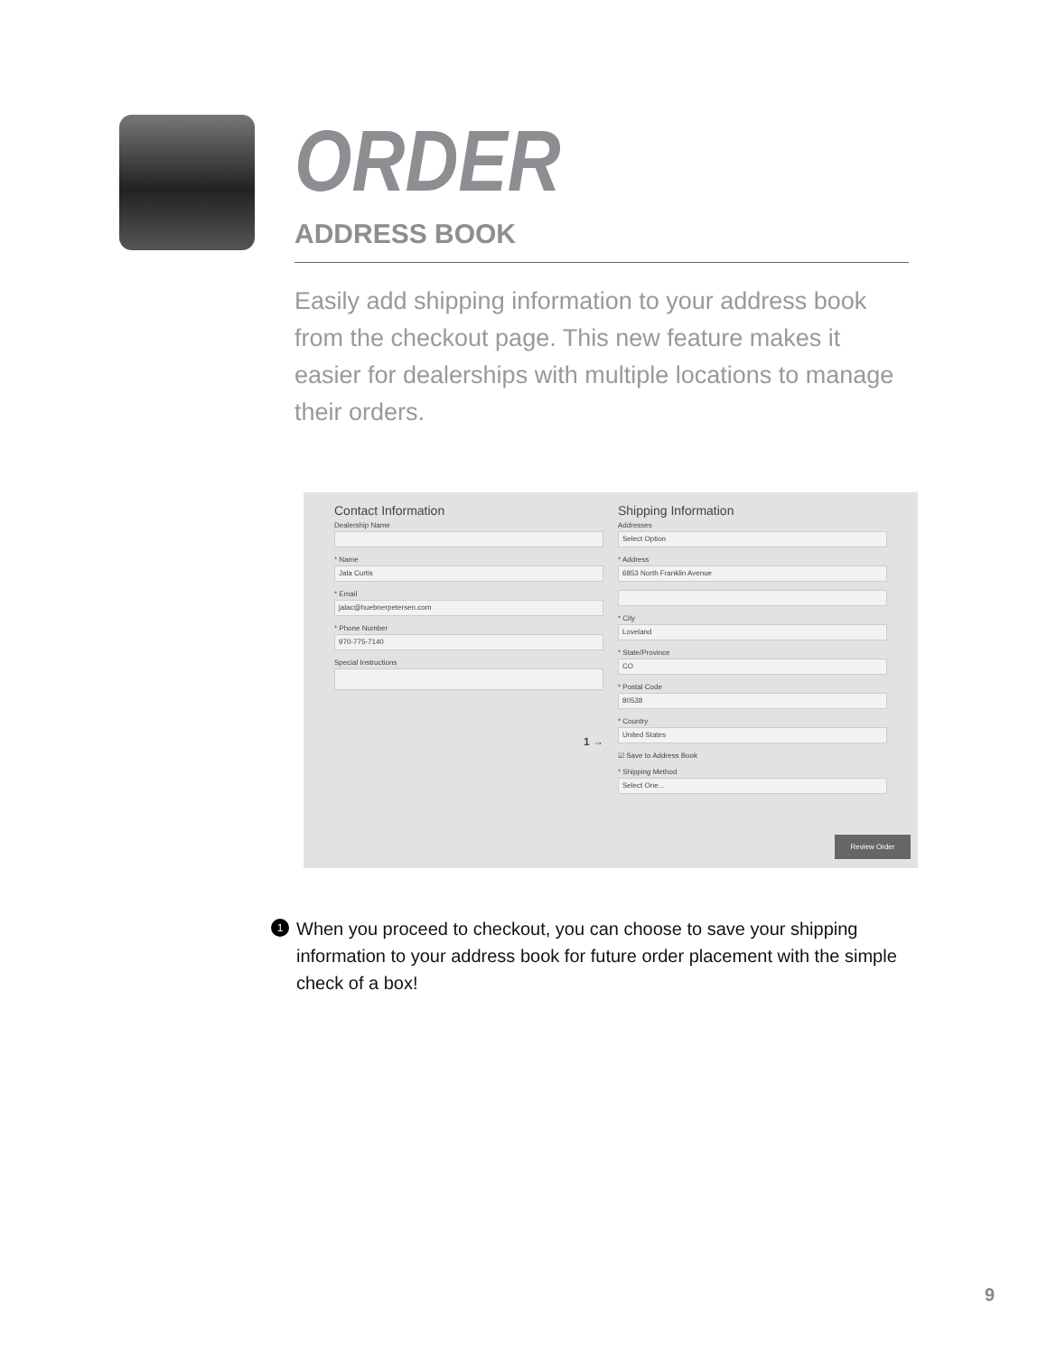ORDER
ADDRESS BOOK
Easily add shipping information to your address book from the checkout page. This new feature makes it easier for dealerships with multiple locations to manage their orders.
Contact Information
Dealership Name
* Name
Jala Curtis
* Email
jalac@huebnerpetersen.com
* Phone Number
970-775-7140
Special Instructions
1 →
Shipping Information
Addresses
Select Option
* Address
6853 North Franklin Avenue
* City
Loveland
* State/Province
CO
* Postal Code
80538
* Country
United States
☑ Save to Address Book
* Shipping Method
Select One...
Review Order
1 When you proceed to checkout, you can choose to save your shipping information to your address book for future order placement with the simple check of a box!
9